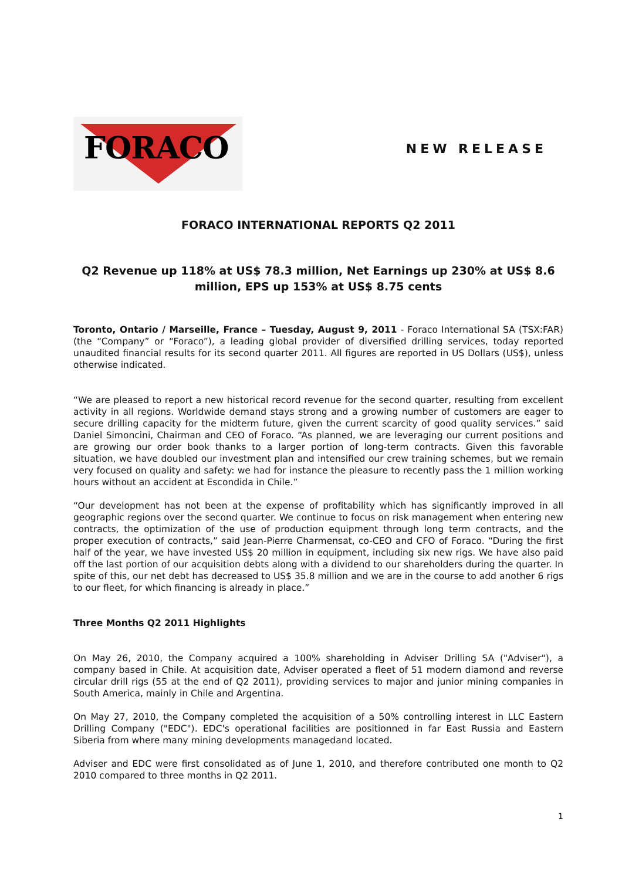FORACO
NEW RELEASE
FORACO INTERNATIONAL REPORTS Q2 2011
Q2 Revenue up 118% at US$ 78.3 million, Net Earnings up 230% at US$ 8.6 million, EPS up 153% at US$ 8.75 cents
Toronto, Ontario / Marseille, France – Tuesday, August 9, 2011 - Foraco International SA (TSX:FAR) (the “Company” or “Foraco”), a leading global provider of diversified drilling services, today reported unaudited financial results for its second quarter 2011. All figures are reported in US Dollars (US$), unless otherwise indicated.
“We are pleased to report a new historical record revenue for the second quarter, resulting from excellent activity in all regions. Worldwide demand stays strong and a growing number of customers are eager to secure drilling capacity for the midterm future, given the current scarcity of good quality services.” said Daniel Simoncini, Chairman and CEO of Foraco. “As planned, we are leveraging our current positions and are growing our order book thanks to a larger portion of long-term contracts. Given this favorable situation, we have doubled our investment plan and intensified our crew training schemes, but we remain very focused on quality and safety: we had for instance the pleasure to recently pass the 1 million working hours without an accident at Escondida in Chile.”
“Our development has not been at the expense of profitability which has significantly improved in all geographic regions over the second quarter. We continue to focus on risk management when entering new contracts, the optimization of the use of production equipment through long term contracts, and the proper execution of contracts,” said Jean-Pierre Charmensat, co-CEO and CFO of Foraco. “During the first half of the year, we have invested US$ 20 million in equipment, including six new rigs. We have also paid off the last portion of our acquisition debts along with a dividend to our shareholders during the quarter. In spite of this, our net debt has decreased to US$ 35.8 million and we are in the course to add another 6 rigs to our fleet, for which financing is already in place.”
Three Months Q2 2011 Highlights
On May 26, 2010, the Company acquired a 100% shareholding in Adviser Drilling SA ("Adviser"), a company based in Chile. At acquisition date, Adviser operated a fleet of 51 modern diamond and reverse circular drill rigs (55 at the end of Q2 2011), providing services to major and junior mining companies in South America, mainly in Chile and Argentina.
On May 27, 2010, the Company completed the acquisition of a 50% controlling interest in LLC Eastern Drilling Company ("EDC"). EDC's operational facilities are positionned in far East Russia and Eastern Siberia from where many mining developments managedand located.
Adviser and EDC were first consolidated as of June 1, 2010, and therefore contributed one month to Q2 2010 compared to three months in Q2 2011.
1